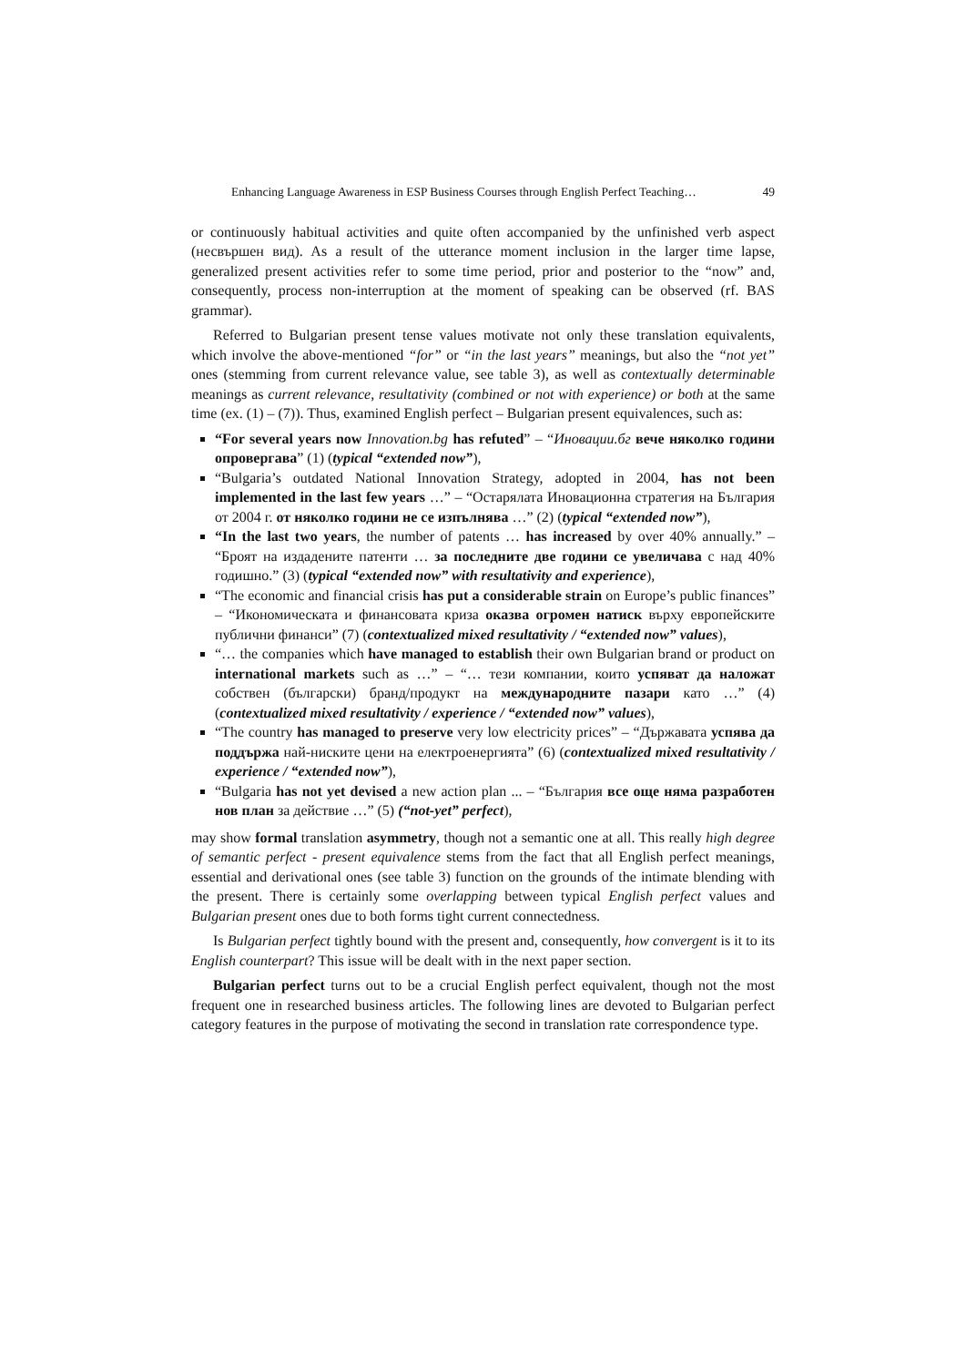Enhancing Language Awareness in ESP Business Courses through English Perfect Teaching… 49
or continuously habitual activities and quite often accompanied by the unfinished verb aspect (несвършен вид). As a result of the utterance moment inclusion in the larger time lapse, generalized present activities refer to some time period, prior and posterior to the “now” and, consequently, process non-interruption at the moment of speaking can be observed (rf. BAS grammar).
Referred to Bulgarian present tense values motivate not only these translation equivalents, which involve the above-mentioned “for” or “in the last years” meanings, but also the “not yet” ones (stemming from current relevance value, see table 3), as well as contextually determinable meanings as current relevance, resultativity (combined or not with experience) or both at the same time (ex. (1) – (7)). Thus, examined English perfect – Bulgarian present equivalences, such as:
“For several years now Innovation.bg has refuted” – “Иновации.бг вече няколко години опровергава” (1) (typical “extended now”),
“Bulgaria’s outdated National Innovation Strategy, adopted in 2004, has not been implemented in the last few years …” – “Остарялата Иновационна стратегия на България от 2004 г. от няколко години не се изпълнява …” (2) (typical “extended now”),
“In the last two years, the number of patents … has increased by over 40% annually.” – “Броят на издадените патенти … за последните две години се увеличава с над 40% годишно.” (3) (typical “extended now” with resultativity and experience),
“The economic and financial crisis has put a considerable strain on Europe’s public finances” – “Икономическата и финансовата криза оказва огромен натиск върху европейските публични финанси” (7) (contextualized mixed resultativity / “extended now” values),
“… the companies which have managed to establish their own Bulgarian brand or product on international markets such as …” – “… тези компании, които успяват да наложат собствен (български) бранд/продукт на международните пазари като …” (4) (contextualized mixed resultativity / experience / “extended now” values),
“The country has managed to preserve very low electricity prices” – “Държавата успява да поддържа най-ниските цени на електроенергията” (6) (contextualized mixed resultativity / experience / “extended now”),
“Bulgaria has not yet devised a new action plan ... – “България все още няма разработен нов план за действие …” (5) (“not-yet” perfect),
may show formal translation asymmetry, though not a semantic one at all. This really high degree of semantic perfect - present equivalence stems from the fact that all English perfect meanings, essential and derivational ones (see table 3) function on the grounds of the intimate blending with the present. There is certainly some overlapping between typical English perfect values and Bulgarian present ones due to both forms tight current connectedness.
Is Bulgarian perfect tightly bound with the present and, consequently, how convergent is it to its English counterpart? This issue will be dealt with in the next paper section.
Bulgarian perfect turns out to be a crucial English perfect equivalent, though not the most frequent one in researched business articles. The following lines are devoted to Bulgarian perfect category features in the purpose of motivating the second in translation rate correspondence type.